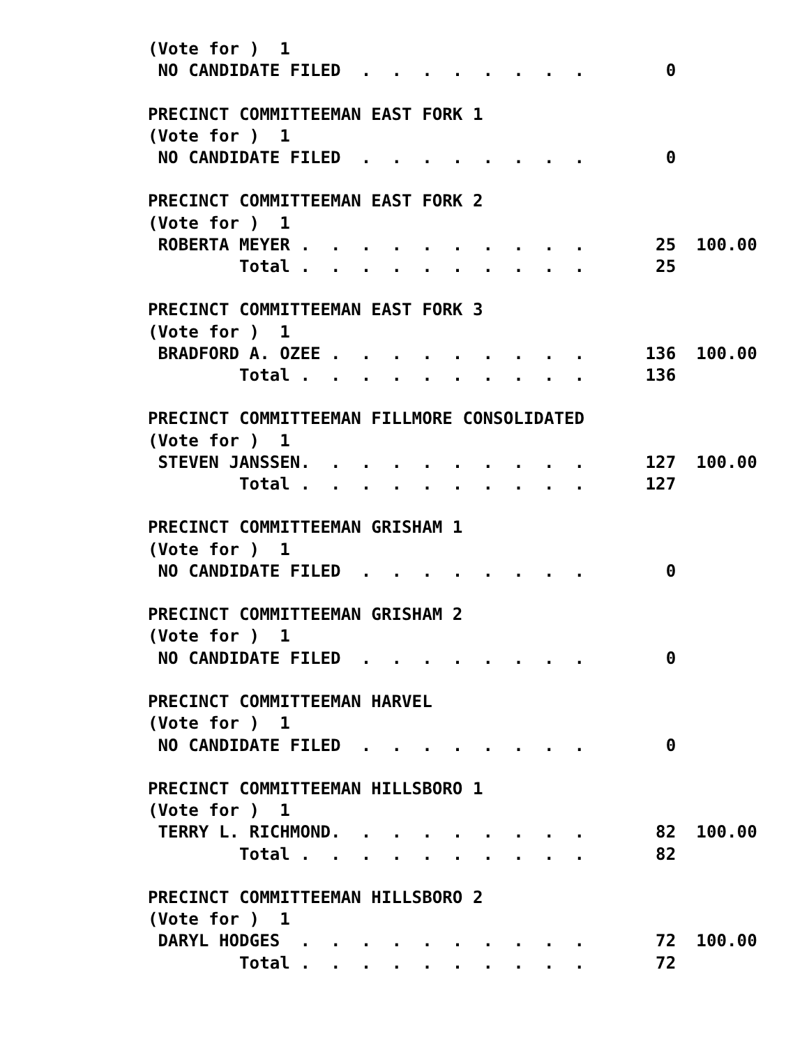(Vote for )  1
 NO CANDIDATE FILED  .  .  .  .  .  .  .  .        0

PRECINCT COMMITTEEMAN EAST FORK 1
(Vote for )  1
 NO CANDIDATE FILED  .  .  .  .  .  .  .  .        0

PRECINCT COMMITTEEMAN EAST FORK 2
(Vote for )  1
 ROBERTA MEYER .  .  .  .  .  .  .  .  .  .       25  100.00
         Total .  .  .  .  .  .  .  .  .  .       25

PRECINCT COMMITTEEMAN EAST FORK 3
(Vote for )  1
 BRADFORD A. OZEE .  .  .  .  .  .  .  .  .      136  100.00
         Total .  .  .  .  .  .  .  .  .  .      136

PRECINCT COMMITTEEMAN FILLMORE CONSOLIDATED
(Vote for )  1
 STEVEN JANSSEN.  .  .  .  .  .  .  .  .  .      127  100.00
         Total .  .  .  .  .  .  .  .  .  .      127

PRECINCT COMMITTEEMAN GRISHAM 1
(Vote for )  1
 NO CANDIDATE FILED  .  .  .  .  .  .  .  .        0

PRECINCT COMMITTEEMAN GRISHAM 2
(Vote for )  1
 NO CANDIDATE FILED  .  .  .  .  .  .  .  .        0

PRECINCT COMMITTEEMAN HARVEL
(Vote for )  1
 NO CANDIDATE FILED  .  .  .  .  .  .  .  .        0

PRECINCT COMMITTEEMAN HILLSBORO 1
(Vote for )  1
 TERRY L. RICHMOND.  .  .  .  .  .  .  .  .       82  100.00
         Total .  .  .  .  .  .  .  .  .  .       82

PRECINCT COMMITTEEMAN HILLSBORO 2
(Vote for )  1
 DARYL HODGES  .  .  .  .  .  .  .  .  .  .       72  100.00
         Total .  .  .  .  .  .  .  .  .  .       72